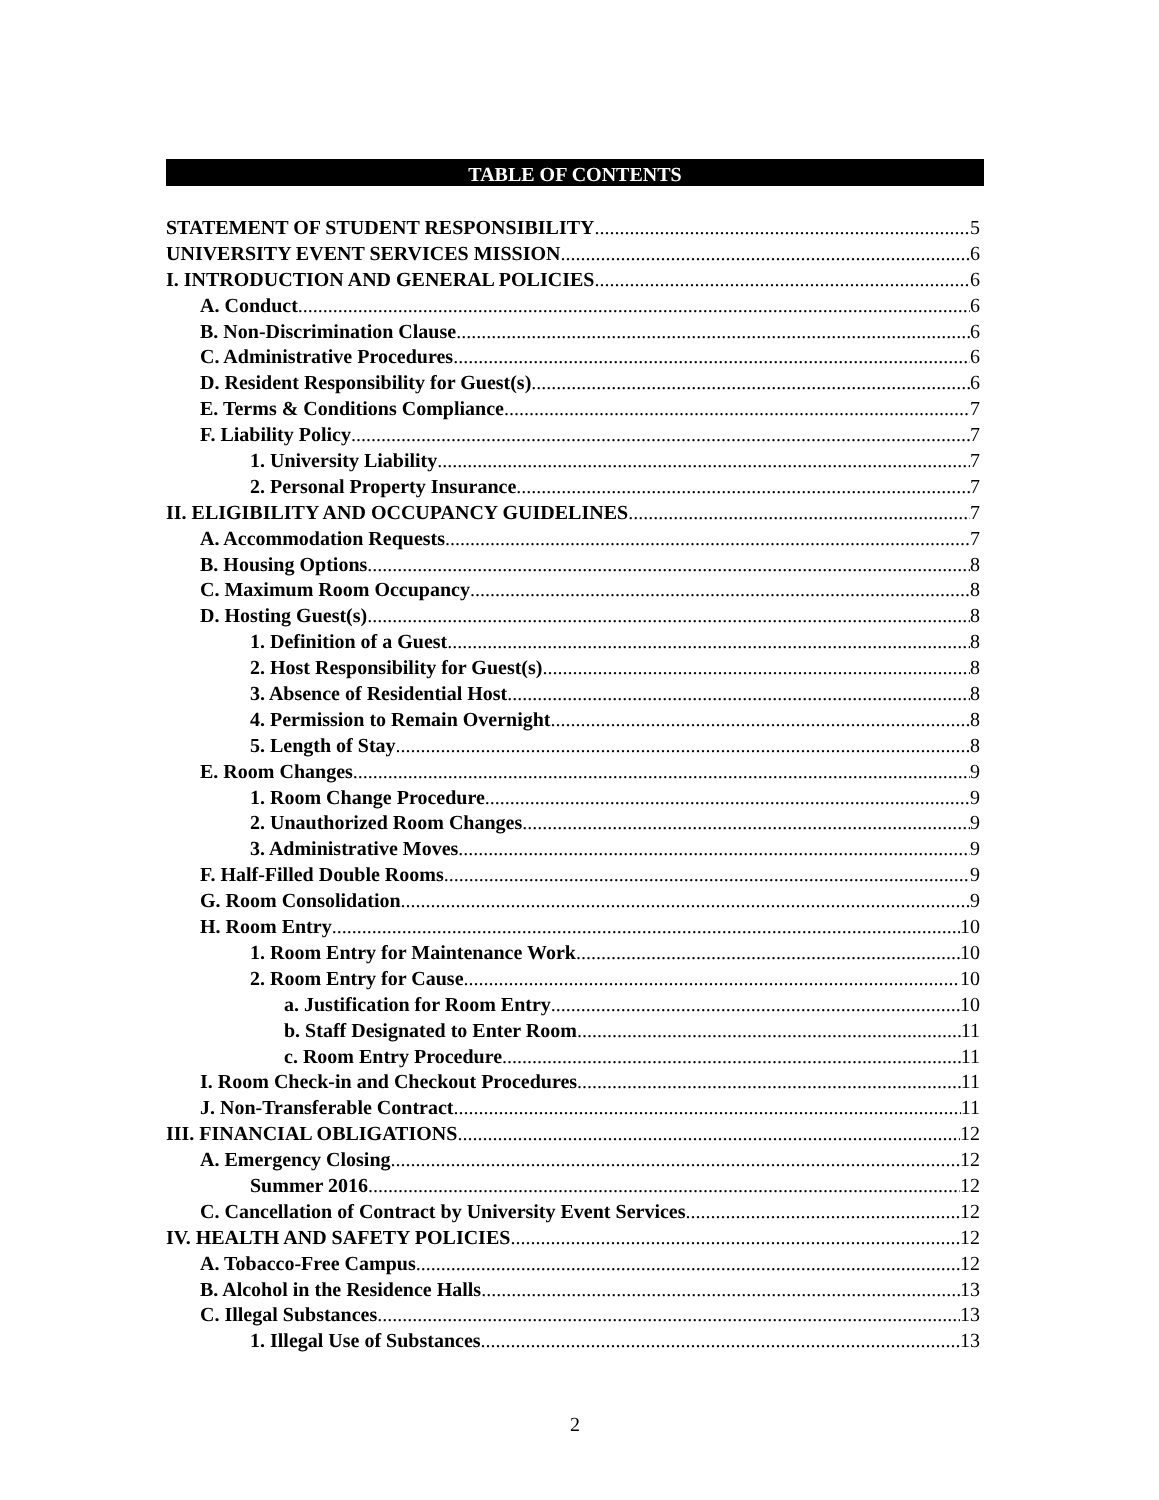TABLE OF CONTENTS
STATEMENT OF STUDENT RESPONSIBILITY 5
UNIVERSITY EVENT SERVICES MISSION 6
I. INTRODUCTION AND GENERAL POLICIES 6
A. Conduct 6
B. Non-Discrimination Clause 6
C. Administrative Procedures 6
D. Resident Responsibility for Guest(s) 6
E. Terms & Conditions Compliance 7
F. Liability Policy 7
1. University Liability 7
2. Personal Property Insurance 7
II. ELIGIBILITY AND OCCUPANCY GUIDELINES 7
A. Accommodation Requests 7
B. Housing Options 8
C. Maximum Room Occupancy 8
D. Hosting Guest(s) 8
1. Definition of a Guest 8
2. Host Responsibility for Guest(s) 8
3. Absence of Residential Host 8
4. Permission to Remain Overnight 8
5. Length of Stay 8
E. Room Changes 9
1. Room Change Procedure 9
2. Unauthorized Room Changes 9
3. Administrative Moves 9
F. Half-Filled Double Rooms 9
G. Room Consolidation 9
H. Room Entry 10
1. Room Entry for Maintenance Work 10
2. Room Entry for Cause 10
a. Justification for Room Entry 10
b. Staff Designated to Enter Room 11
c. Room Entry Procedure 11
I. Room Check-in and Checkout Procedures 11
J. Non-Transferable Contract 11
III. FINANCIAL OBLIGATIONS 12
A. Emergency Closing 12
Summer 2016 12
C. Cancellation of Contract by University Event Services 12
IV. HEALTH AND SAFETY POLICIES 12
A. Tobacco-Free Campus 12
B. Alcohol in the Residence Halls 13
C. Illegal Substances 13
1. Illegal Use of Substances 13
2